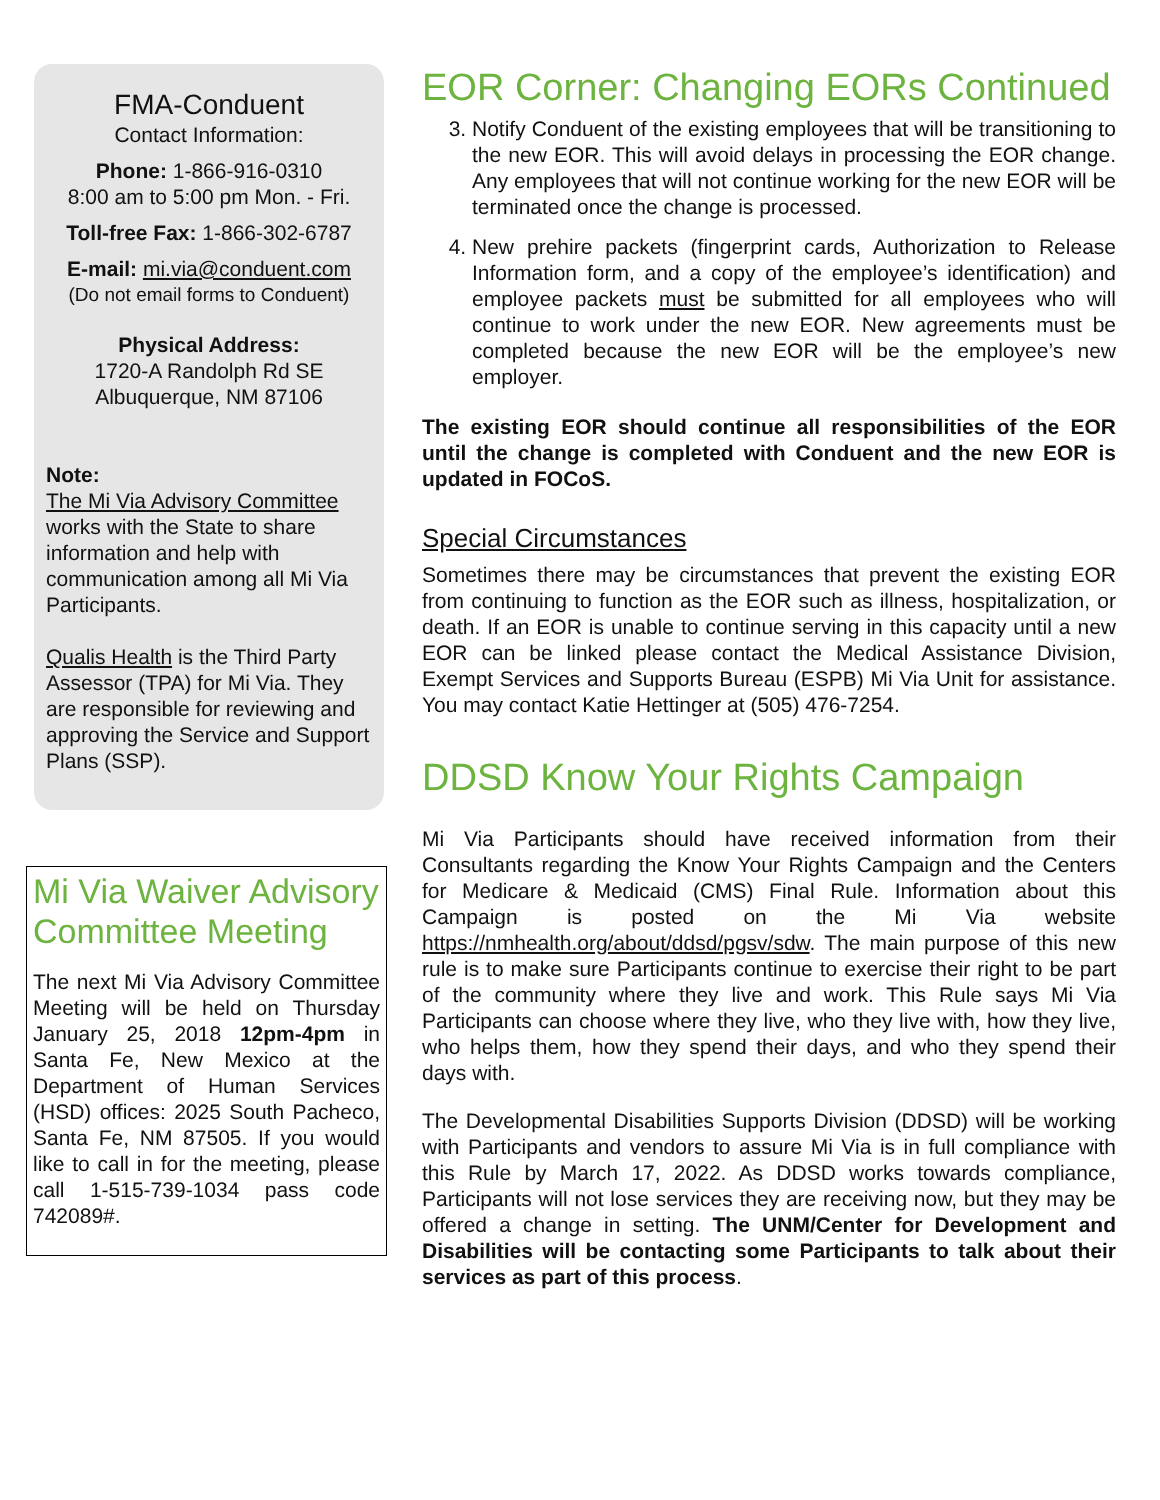FMA-Conduent
Contact Information:
Phone: 1-866-916-0310
8:00 am to 5:00 pm Mon. - Fri.
Toll-free Fax: 1-866-302-6787
E-mail: mi.via@conduent.com
(Do not email forms to Conduent)
Physical Address:
1720-A Randolph Rd SE
Albuquerque, NM 87106
Note:
The Mi Via Advisory Committee works with the State to share information and help with communication among all Mi Via Participants.
Qualis Health is the Third Party Assessor (TPA) for Mi Via. They are responsible for reviewing and approving the Service and Support Plans (SSP).
Mi Via Waiver Advisory Committee Meeting
The next Mi Via Advisory Committee Meeting will be held on Thursday January 25, 2018 12pm-4pm in Santa Fe, New Mexico at the Department of Human Services (HSD) offices: 2025 South Pacheco, Santa Fe, NM 87505. If you would like to call in for the meeting, please call 1-515-739-1034 pass code 742089#.
EOR Corner: Changing EORs Continued
3. Notify Conduent of the existing employees that will be transitioning to the new EOR. This will avoid delays in processing the EOR change. Any employees that will not continue working for the new EOR will be terminated once the change is processed.
4. New prehire packets (fingerprint cards, Authorization to Release Information form, and a copy of the employee’s identification) and employee packets must be submitted for all employees who will continue to work under the new EOR. New agreements must be completed because the new EOR will be the employee’s new employer.
The existing EOR should continue all responsibilities of the EOR until the change is completed with Conduent and the new EOR is updated in FOCoS.
Special Circumstances
Sometimes there may be circumstances that prevent the existing EOR from continuing to function as the EOR such as illness, hospitalization, or death. If an EOR is unable to continue serving in this capacity until a new EOR can be linked please contact the Medical Assistance Division, Exempt Services and Supports Bureau (ESPB) Mi Via Unit for assistance. You may contact Katie Hettinger at (505) 476-7254.
DDSD Know Your Rights Campaign
Mi Via Participants should have received information from their Consultants regarding the Know Your Rights Campaign and the Centers for Medicare & Medicaid (CMS) Final Rule. Information about this Campaign is posted on the Mi Via website https://nmhealth.org/about/ddsd/pgsv/sdw. The main purpose of this new rule is to make sure Participants continue to exercise their right to be part of the community where they live and work. This Rule says Mi Via Participants can choose where they live, who they live with, how they live, who helps them, how they spend their days, and who they spend their days with.
The Developmental Disabilities Supports Division (DDSD) will be working with Participants and vendors to assure Mi Via is in full compliance with this Rule by March 17, 2022. As DDSD works towards compliance, Participants will not lose services they are receiving now, but they may be offered a change in setting. The UNM/Center for Development and Disabilities will be contacting some Participants to talk about their services as part of this process.